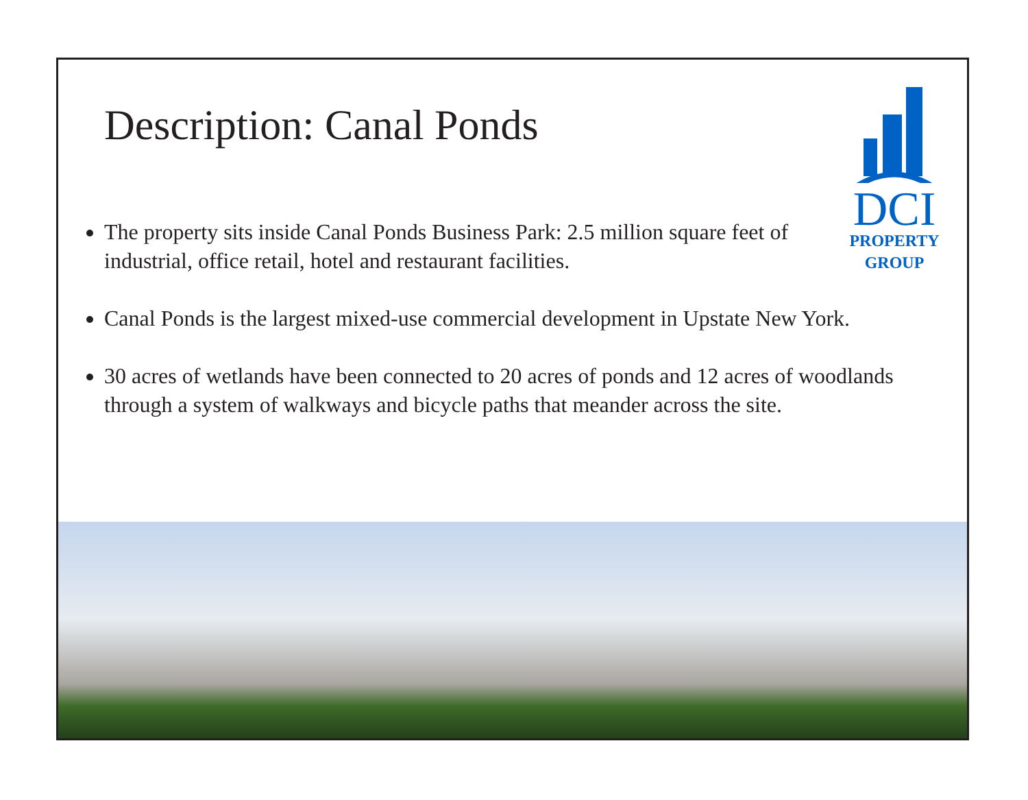Description: Canal Ponds
DCI
PROPERTY
GROUP
The property sits inside Canal Ponds Business Park: 2.5 million square feet of industrial, office retail, hotel and restaurant facilities.
Canal Ponds is the largest mixed-use commercial development in Upstate New York.
30 acres of wetlands have been connected to 20 acres of ponds and 12 acres of woodlands through a system of walkways and bicycle paths that meander across the site.